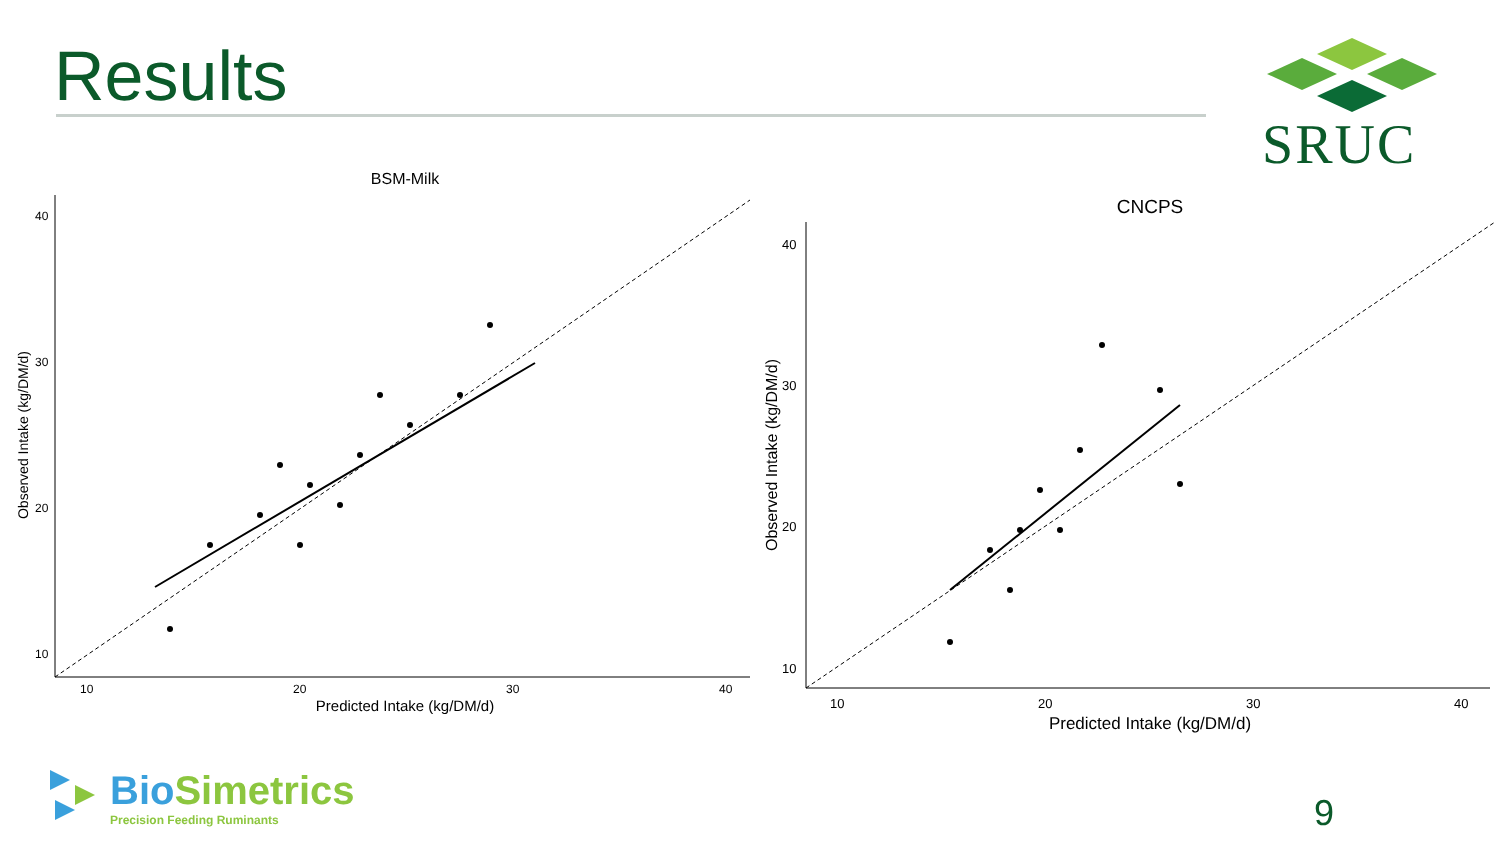Results SRUC
BSM-Milk
40
30
20
10
10
20
30
40
Predicted Intake (kg/DM/d)
Observed Intake (kg/DM/d)
CNCPS
40
30
20
10
10
20
30
40
Predicted Intake (kg/DM/d)
Observed Intake (kg/DM/d)
BioSimetrics
Precision Feeding Ruminants
9